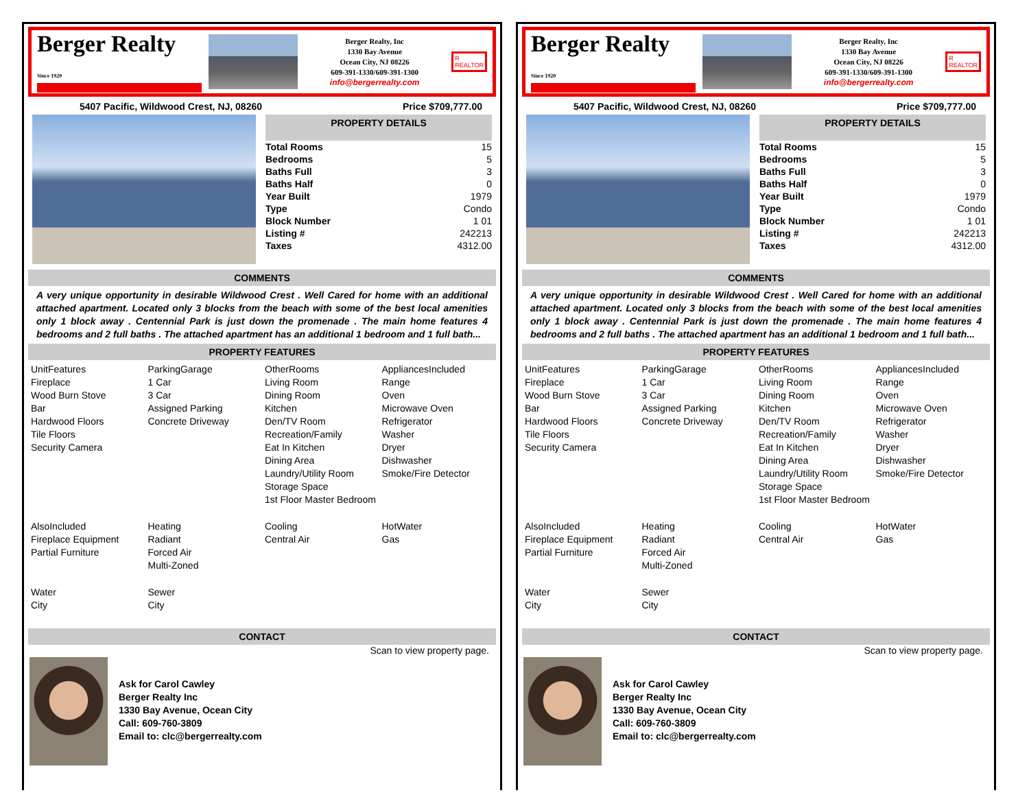Berger Realty
Since 1920
Berger Realty, Inc
1330 Bay Avenue
Ocean City, NJ 08226
609-391-1330/609-391-1300
info@bergerrealty.com
R
REALTOR
5407 Pacific, Wildwood Crest, NJ, 08260 Price $709,777.00
PROPERTY DETAILS
| Total Rooms | 15 |
| Bedrooms | 5 |
| Baths Full | 3 |
| Baths Half | 0 |
| Year Built | 1979 |
| Type | Condo |
| Block Number | 1 01 |
| Listing # | 242213 |
| Taxes | 4312.00 |
COMMENTS
A very unique opportunity in desirable Wildwood Crest . Well Cared for home with an additional attached apartment. Located only 3 blocks from the beach with some of the best local amenities only 1 block away . Centennial Park is just down the promenade . The main home features 4 bedrooms and 2 full baths . The attached apartment has an additional 1 bedroom and 1 full bath...
PROPERTY FEATURES
| UnitFeatures Fireplace Wood Burn Stove Bar Hardwood Floors Tile Floors Security Camera | ParkingGarage 1 Car 3 Car Assigned Parking Concrete Driveway | OtherRooms Living Room Dining Room Kitchen Den/TV Room Recreation/Family Eat In Kitchen Dining Area Laundry/Utility Room Storage Space 1st Floor Master Bedroom | AppliancesIncluded Range Oven Microwave Oven Refrigerator Washer Dryer Dishwasher Smoke/Fire Detector |
| AlsoIncluded Fireplace Equipment Partial Furniture | Heating Radiant Forced Air Multi-Zoned | Cooling Central Air | HotWater Gas |
| Water City | Sewer City | | |
CONTACT
Scan to view property page.
Ask for Carol Cawley
Berger Realty Inc
1330 Bay Avenue, Ocean City
Call: 609-760-3809
Email to: clc@bergerrealty.com
Berger Realty
Since 1920
Berger Realty, Inc
1330 Bay Avenue
Ocean City, NJ 08226
609-391-1330/609-391-1300
info@bergerrealty.com
R
REALTOR
5407 Pacific, Wildwood Crest, NJ, 08260 Price $709,777.00
PROPERTY DETAILS
| Total Rooms | 15 |
| Bedrooms | 5 |
| Baths Full | 3 |
| Baths Half | 0 |
| Year Built | 1979 |
| Type | Condo |
| Block Number | 1 01 |
| Listing # | 242213 |
| Taxes | 4312.00 |
COMMENTS
A very unique opportunity in desirable Wildwood Crest . Well Cared for home with an additional attached apartment. Located only 3 blocks from the beach with some of the best local amenities only 1 block away . Centennial Park is just down the promenade . The main home features 4 bedrooms and 2 full baths . The attached apartment has an additional 1 bedroom and 1 full bath...
PROPERTY FEATURES
| UnitFeatures Fireplace Wood Burn Stove Bar Hardwood Floors Tile Floors Security Camera | ParkingGarage 1 Car 3 Car Assigned Parking Concrete Driveway | OtherRooms Living Room Dining Room Kitchen Den/TV Room Recreation/Family Eat In Kitchen Dining Area Laundry/Utility Room Storage Space 1st Floor Master Bedroom | AppliancesIncluded Range Oven Microwave Oven Refrigerator Washer Dryer Dishwasher Smoke/Fire Detector |
| AlsoIncluded Fireplace Equipment Partial Furniture | Heating Radiant Forced Air Multi-Zoned | Cooling Central Air | HotWater Gas |
| Water City | Sewer City | | |
CONTACT
Scan to view property page.
Ask for Carol Cawley
Berger Realty Inc
1330 Bay Avenue, Ocean City
Call: 609-760-3809
Email to: clc@bergerrealty.com